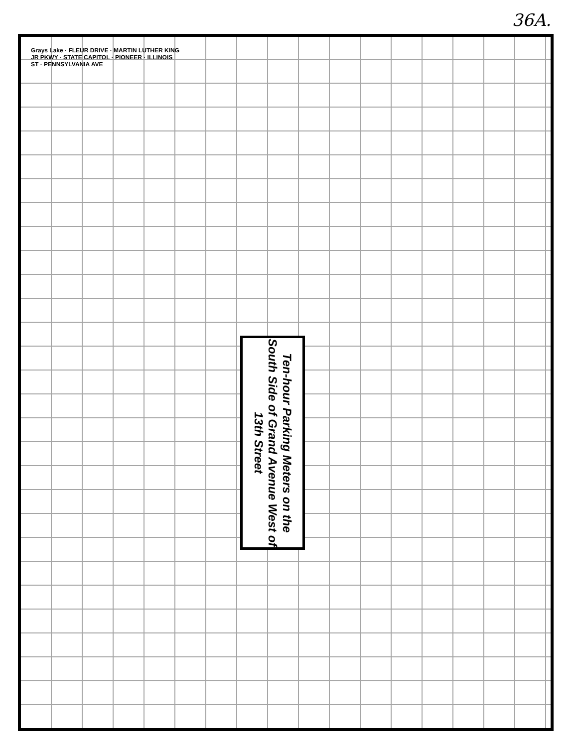36A.
Grays Lake · FLEUR DRIVE · MARTIN LUTHER KING JR PKWY · STATE CAPITOL · PIONEER · ILLINOIS ST · PENNSYLVANIA AVE
Ten-hour Parking Meters on the South Side of Grand Avenue West of 13th Street